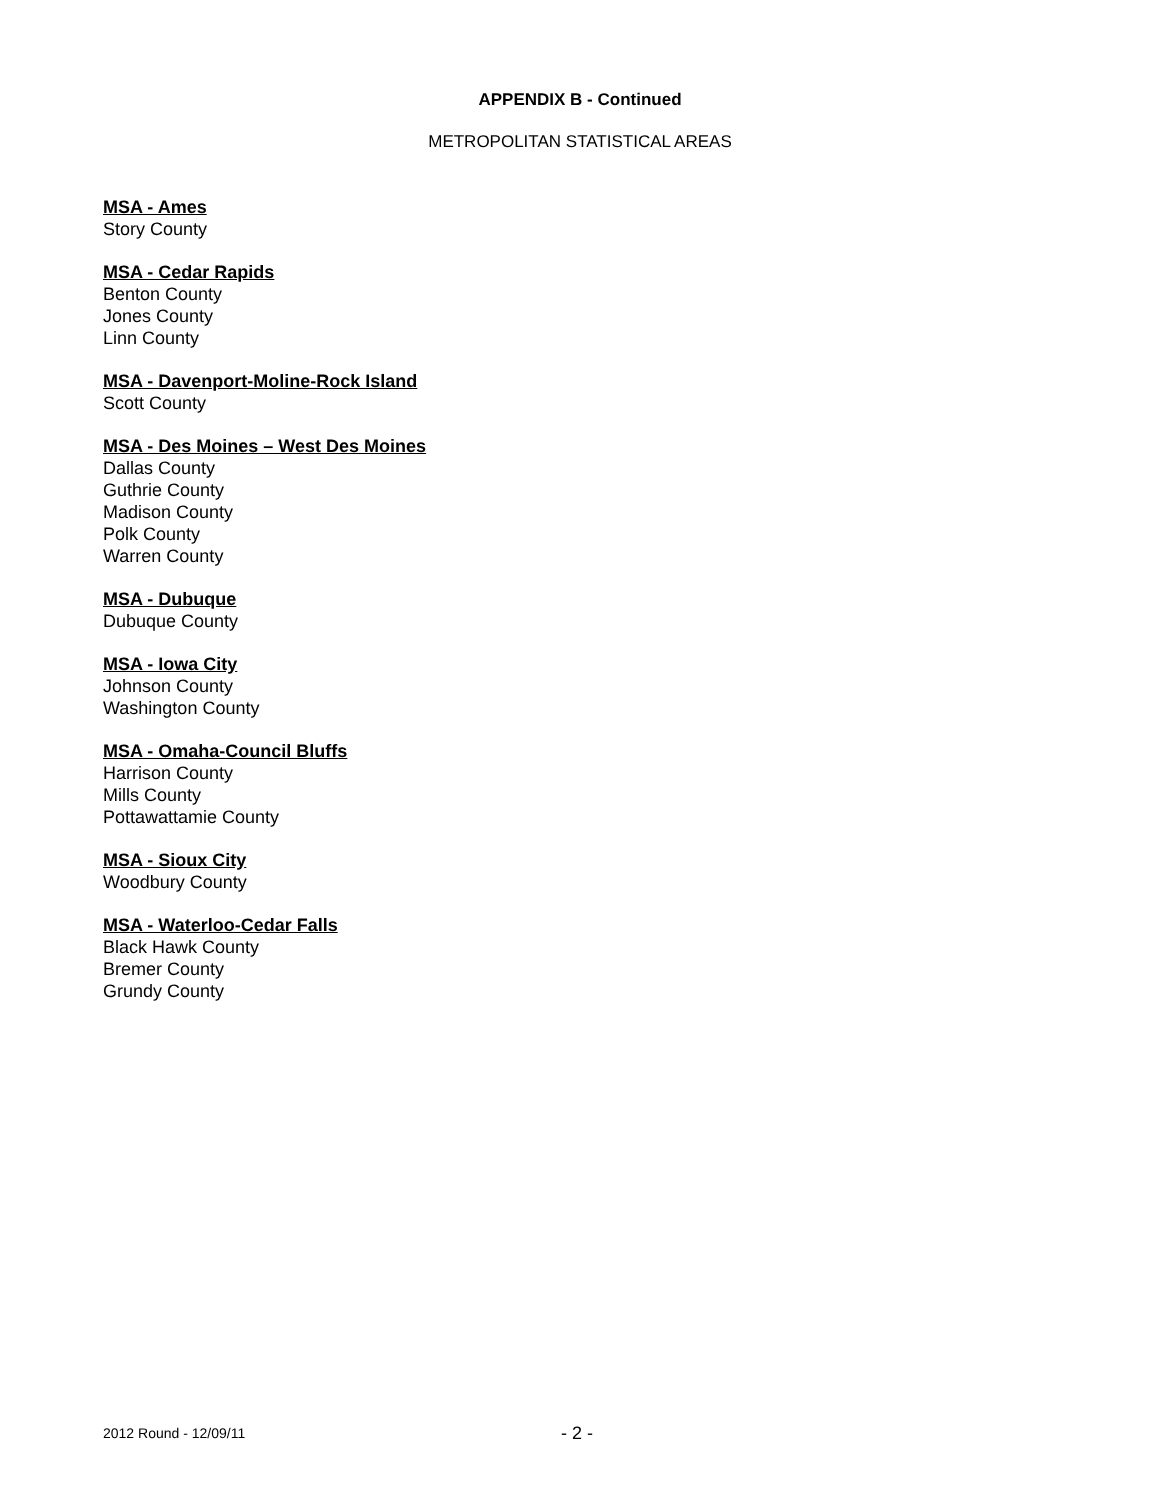APPENDIX B - Continued
METROPOLITAN STATISTICAL AREAS
MSA - Ames
Story County
MSA - Cedar Rapids
Benton County
Jones County
Linn County
MSA - Davenport-Moline-Rock Island
Scott County
MSA - Des Moines – West Des Moines
Dallas County
Guthrie County
Madison County
Polk County
Warren County
MSA - Dubuque
Dubuque County
MSA - Iowa City
Johnson County
Washington County
MSA - Omaha-Council Bluffs
Harrison County
Mills County
Pottawattamie County
MSA - Sioux City
Woodbury County
MSA - Waterloo-Cedar Falls
Black Hawk County
Bremer County
Grundy County
2012 Round - 12/09/11 - 2 -